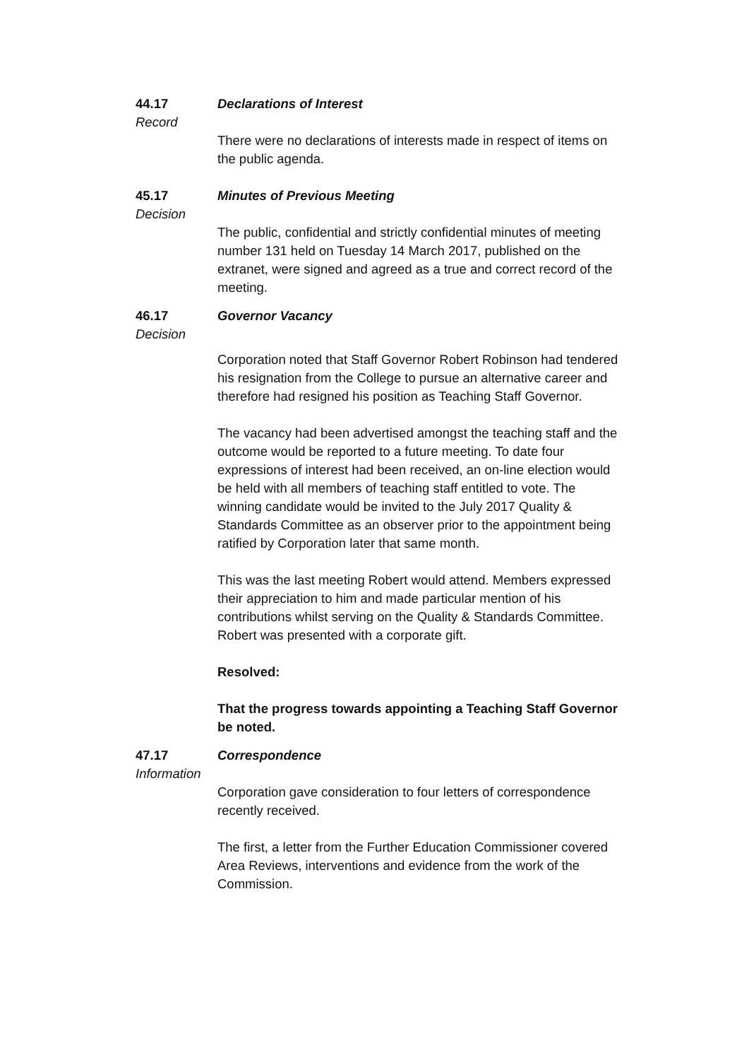44.17
Declarations of Interest
Record
There were no declarations of interests made in respect of items on the public agenda.
45.17
Minutes of Previous Meeting
Decision
The public, confidential and strictly confidential minutes of meeting number 131 held on Tuesday 14 March 2017, published on the extranet, were signed and agreed as a true and correct record of the meeting.
46.17
Governor Vacancy
Decision
Corporation noted that Staff Governor Robert Robinson had tendered his resignation from the College to pursue an alternative career and therefore had resigned his position as Teaching Staff Governor.
The vacancy had been advertised amongst the teaching staff and the outcome would be reported to a future meeting. To date four expressions of interest had been received, an on-line election would be held with all members of teaching staff entitled to vote. The winning candidate would be invited to the July 2017 Quality & Standards Committee as an observer prior to the appointment being ratified by Corporation later that same month.
This was the last meeting Robert would attend. Members expressed their appreciation to him and made particular mention of his contributions whilst serving on the Quality & Standards Committee. Robert was presented with a corporate gift.
Resolved:
That the progress towards appointing a Teaching Staff Governor be noted.
47.17
Correspondence
Information
Corporation gave consideration to four letters of correspondence recently received.
The first, a letter from the Further Education Commissioner covered Area Reviews, interventions and evidence from the work of the Commission.